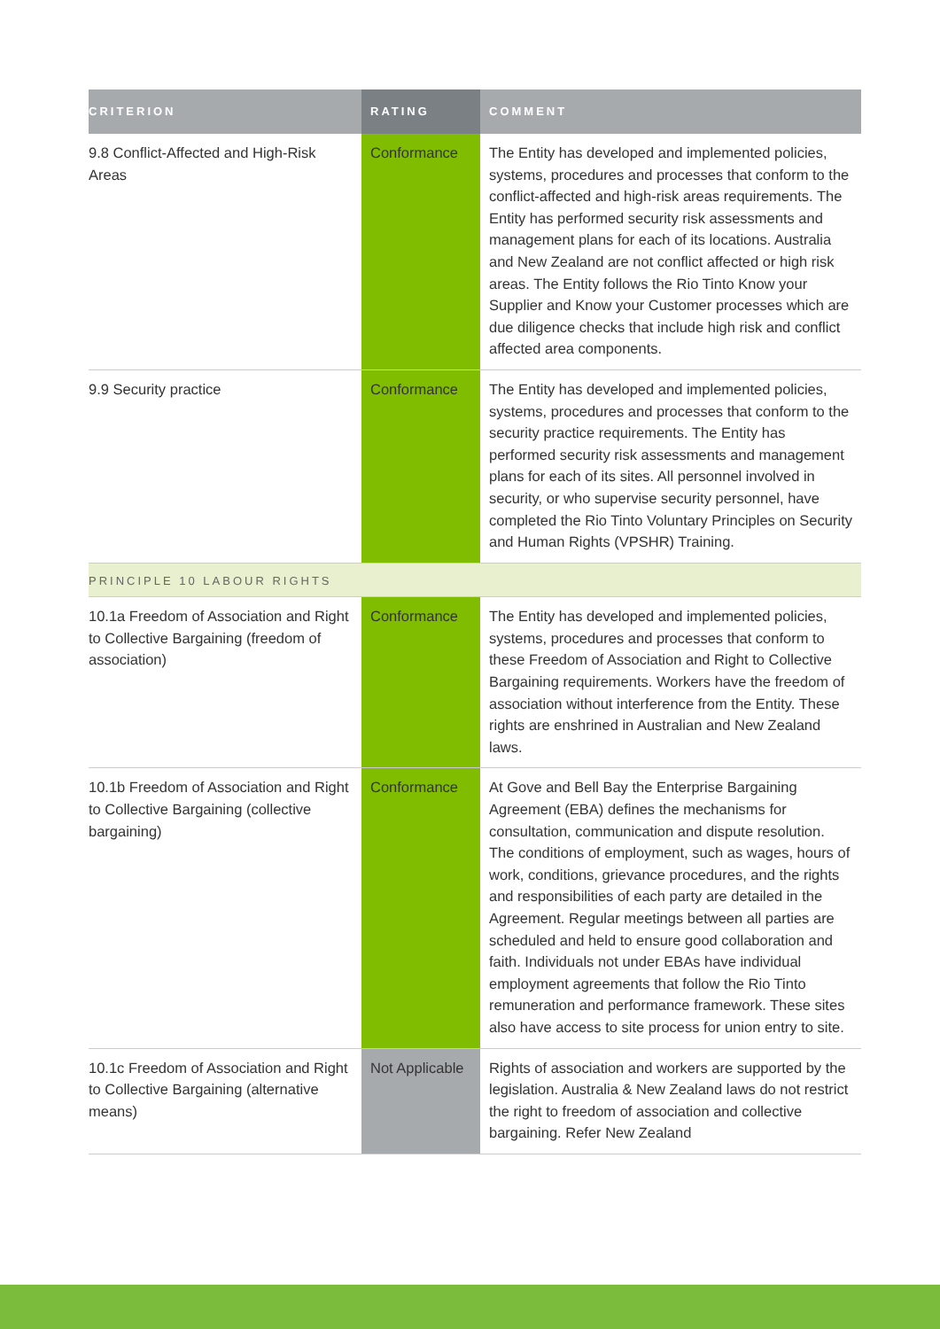| CRITERION | RATING | COMMENT |
| --- | --- | --- |
| 9.8 Conflict-Affected and High-Risk Areas | Conformance | The Entity has developed and implemented policies, systems, procedures and processes that conform to the conflict-affected and high-risk areas requirements. The Entity has performed security risk assessments and management plans for each of its locations. Australia and New Zealand are not conflict affected or high risk areas. The Entity follows the Rio Tinto Know your Supplier and Know your Customer processes which are due diligence checks that include high risk and conflict affected area components. |
| 9.9 Security practice | Conformance | The Entity has developed and implemented policies, systems, procedures and processes that conform to the security practice requirements. The Entity has performed security risk assessments and management plans for each of its sites. All personnel involved in security, or who supervise security personnel, have completed the Rio Tinto Voluntary Principles on Security and Human Rights (VPSHR) Training. |
| PRINCIPLE 10 LABOUR RIGHTS | | |
| 10.1a Freedom of Association and Right to Collective Bargaining (freedom of association) | Conformance | The Entity has developed and implemented policies, systems, procedures and processes that conform to these Freedom of Association and Right to Collective Bargaining requirements. Workers have the freedom of association without interference from the Entity. These rights are enshrined in Australian and New Zealand laws. |
| 10.1b Freedom of Association and Right to Collective Bargaining (collective bargaining) | Conformance | At Gove and Bell Bay the Enterprise Bargaining Agreement (EBA) defines the mechanisms for consultation, communication and dispute resolution. The conditions of employment, such as wages, hours of work, conditions, grievance procedures, and the rights and responsibilities of each party are detailed in the Agreement. Regular meetings between all parties are scheduled and held to ensure good collaboration and faith. Individuals not under EBAs have individual employment agreements that follow the Rio Tinto remuneration and performance framework. These sites also have access to site process for union entry to site. |
| 10.1c Freedom of Association and Right to Collective Bargaining (alternative means) | Not Applicable | Rights of association and workers are supported by the legislation. Australia & New Zealand laws do not restrict the right to freedom of association and collective bargaining. Refer New Zealand |